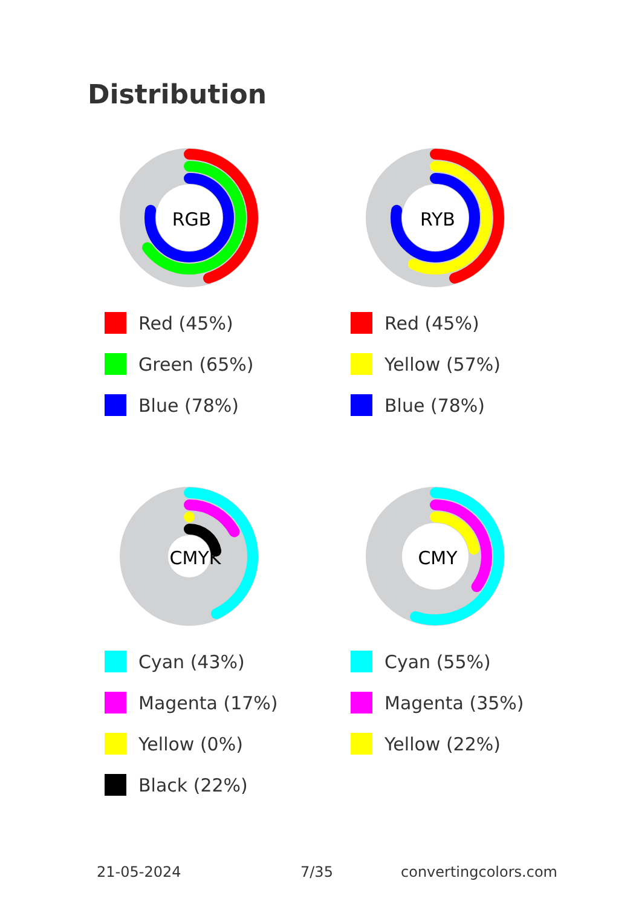Distribution
RGB
Red (45%)
Green (65%)
Blue (78%)
RYB
Red (45%)
Yellow (57%)
Blue (78%)
CMYK
Cyan (43%)
Magenta (17%)
Yellow (0%)
Black (22%)
CMY
Cyan (55%)
Magenta (35%)
Yellow (22%)
21-05-2024 7/35 convertingcolors.com